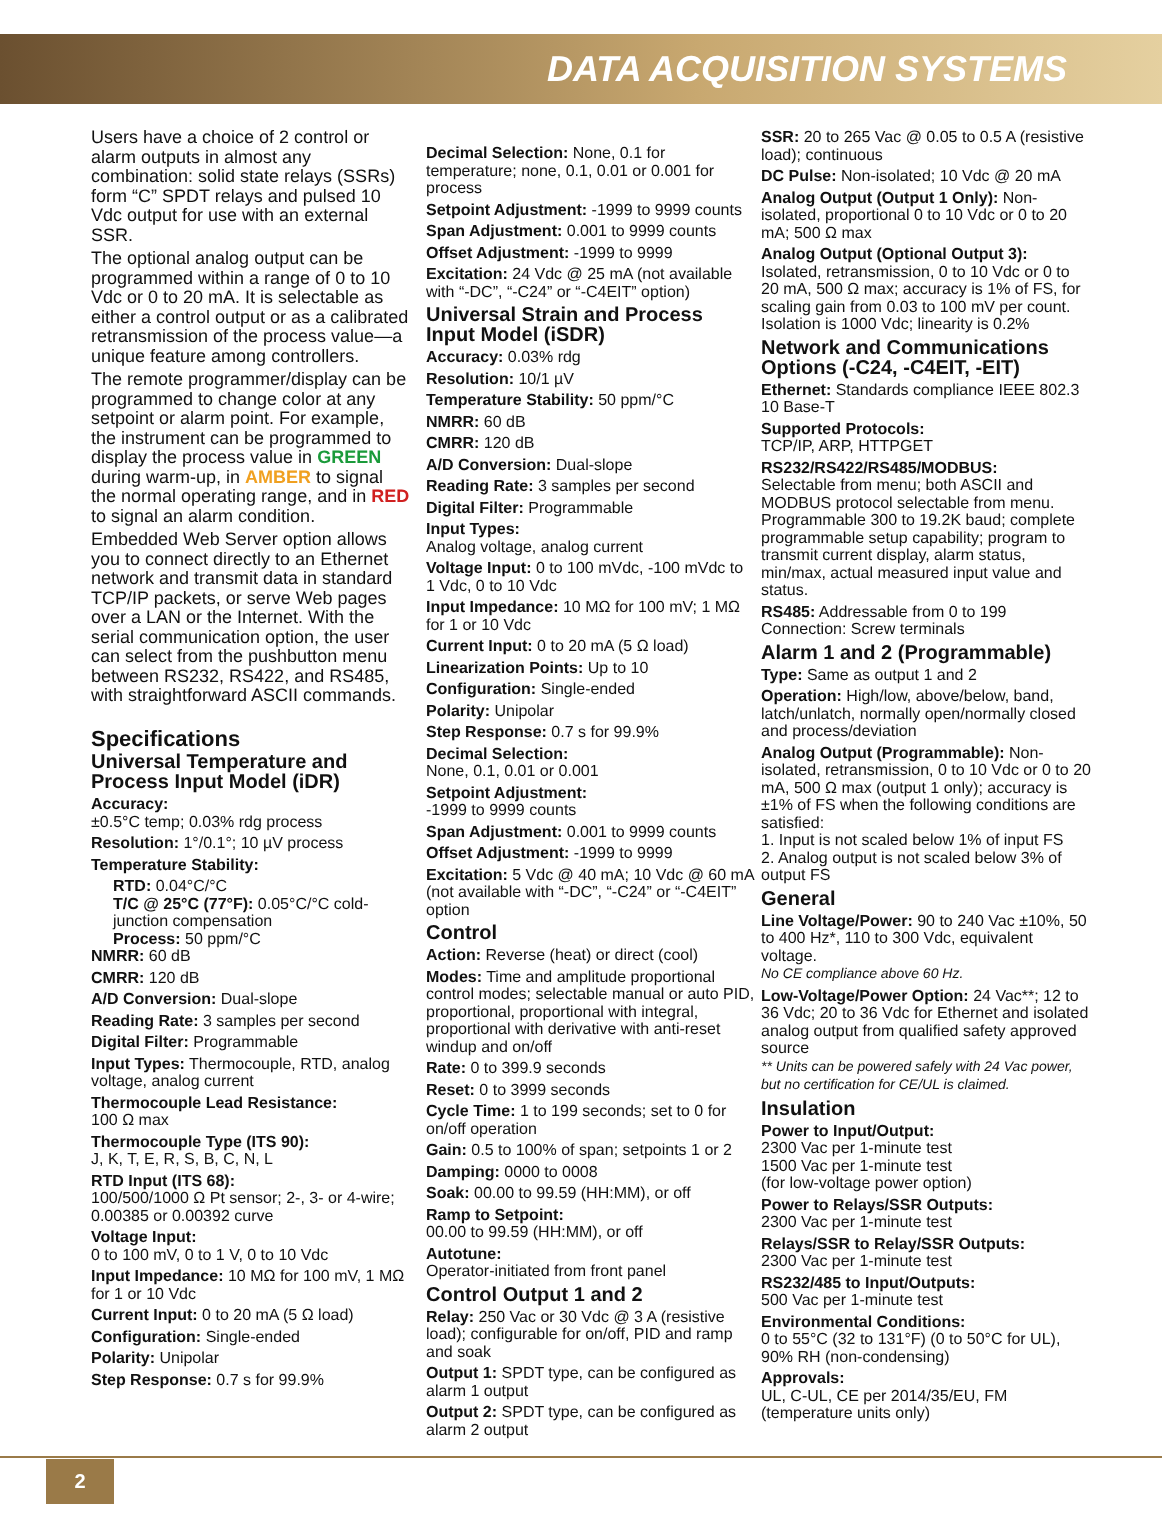DATA ACQUISITION SYSTEMS
Users have a choice of 2 control or alarm outputs in almost any combination: solid state relays (SSRs) form “C” SPDT relays and pulsed 10 Vdc output for use with an external SSR.
The optional analog output can be programmed within a range of 0 to 10 Vdc or 0 to 20 mA. It is selectable as either a control output or as a calibrated retransmission of the process value—a unique feature among controllers.
The remote programmer/display can be programmed to change color at any setpoint or alarm point. For example, the instrument can be programmed to display the process value in GREEN during warm-up, in AMBER to signal the normal operating range, and in RED to signal an alarm condition.
Embedded Web Server option allows you to connect directly to an Ethernet network and transmit data in standard TCP/IP packets, or serve Web pages over a LAN or the Internet. With the serial communication option, the user can select from the pushbutton menu between RS232, RS422, and RS485, with straightforward ASCII commands.
Specifications
Universal Temperature and Process Input Model (iDR)
Accuracy:
±0.5°C temp; 0.03% rdg process
Resolution: 1°/0.1°; 10 µV process
Temperature Stability:
RTD: 0.04°C/°C
T/C @ 25°C (77°F): 0.05°C/°C cold-junction compensation
Process: 50 ppm/°C
NMRR: 60 dB
CMRR: 120 dB
A/D Conversion: Dual-slope
Reading Rate: 3 samples per second
Digital Filter: Programmable
Input Types: Thermocouple, RTD, analog voltage, analog current
Thermocouple Lead Resistance:
100 Ω max
Thermocouple Type (ITS 90):
J, K, T, E, R, S, B, C, N, L
RTD Input (ITS 68):
100/500/1000 Ω Pt sensor; 2-, 3- or 4-wire; 0.00385 or 0.00392 curve
Voltage Input:
0 to 100 mV, 0 to 1 V, 0 to 10 Vdc
Input Impedance: 10 MΩ for 100 mV, 1 MΩ for 1 or 10 Vdc
Current Input: 0 to 20 mA (5 Ω load)
Configuration: Single-ended
Polarity: Unipolar
Step Response: 0.7 s for 99.9%
Decimal Selection: None, 0.1 for temperature; none, 0.1, 0.01 or 0.001 for process
Setpoint Adjustment: -1999 to 9999 counts
Span Adjustment: 0.001 to 9999 counts
Offset Adjustment: -1999 to 9999
Excitation: 24 Vdc @ 25 mA (not available with “-DC”, “-C24” or “-C4EIT” option)
Universal Strain and Process Input Model (iSDR)
Accuracy: 0.03% rdg
Resolution: 10/1 µV
Temperature Stability: 50 ppm/°C
NMRR: 60 dB
CMRR: 120 dB
A/D Conversion: Dual-slope
Reading Rate: 3 samples per second
Digital Filter: Programmable
Input Types:
Analog voltage, analog current
Voltage Input: 0 to 100 mVdc, -100 mVdc to 1 Vdc, 0 to 10 Vdc
Input Impedance: 10 MΩ for 100 mV; 1 MΩ for 1 or 10 Vdc
Current Input: 0 to 20 mA (5 Ω load)
Linearization Points: Up to 10
Configuration: Single-ended
Polarity: Unipolar
Step Response: 0.7 s for 99.9%
Decimal Selection:
None, 0.1, 0.01 or 0.001
Setpoint Adjustment:
-1999 to 9999 counts
Span Adjustment: 0.001 to 9999 counts
Offset Adjustment: -1999 to 9999
Excitation: 5 Vdc @ 40 mA; 10 Vdc @ 60 mA (not available with “-DC”, “-C24” or “-C4EIT” option
Control
Action: Reverse (heat) or direct (cool)
Modes: Time and amplitude proportional control modes; selectable manual or auto PID, proportional, proportional with integral, proportional with derivative with anti-reset windup and on/off
Rate: 0 to 399.9 seconds
Reset: 0 to 3999 seconds
Cycle Time: 1 to 199 seconds; set to 0 for on/off operation
Gain: 0.5 to 100% of span; setpoints 1 or 2
Damping: 0000 to 0008
Soak: 00.00 to 99.59 (HH:MM), or off
Ramp to Setpoint:
00.00 to 99.59 (HH:MM), or off
Autotune:
Operator-initiated from front panel
Control Output 1 and 2
Relay: 250 Vac or 30 Vdc @ 3 A (resistive load); configurable for on/off, PID and ramp and soak
Output 1: SPDT type, can be configured as alarm 1 output
Output 2: SPDT type, can be configured as alarm 2 output
SSR: 20 to 265 Vac @ 0.05 to 0.5 A (resistive load); continuous
DC Pulse: Non-isolated; 10 Vdc @ 20 mA
Analog Output (Output 1 Only): Non-isolated, proportional 0 to 10 Vdc or 0 to 20 mA; 500 Ω max
Analog Output (Optional Output 3): Isolated, retransmission, 0 to 10 Vdc or 0 to 20 mA, 500 Ω max; accuracy is 1% of FS, for scaling gain from 0.03 to 100 mV per count. Isolation is 1000 Vdc; linearity is 0.2%
Network and Communications Options (-C24, -C4EIT, -EIT)
Ethernet: Standards compliance IEEE 802.3 10 Base-T
Supported Protocols:
TCP/IP, ARP, HTTPGET
RS232/RS422/RS485/MODBUS:
Selectable from menu; both ASCII and MODBUS protocol selectable from menu. Programmable 300 to 19.2K baud; complete programmable setup capability; program to transmit current display, alarm status, min/max, actual measured input value and status.
RS485: Addressable from 0 to 199
Connection: Screw terminals
Alarm 1 and 2 (Programmable)
Type: Same as output 1 and 2
Operation: High/low, above/below, band, latch/unlatch, normally open/normally closed and process/deviation
Analog Output (Programmable): Non-isolated, retransmission, 0 to 10 Vdc or 0 to 20 mA, 500 Ω max (output 1 only); accuracy is ±1% of FS when the following conditions are satisfied:
1. Input is not scaled below 1% of input FS
2. Analog output is not scaled below 3% of output FS
General
Line Voltage/Power: 90 to 240 Vac ±10%, 50 to 400 Hz*, 110 to 300 Vdc, equivalent voltage.
No CE compliance above 60 Hz.
Low-Voltage/Power Option: 24 Vac**; 12 to 36 Vdc; 20 to 36 Vdc for Ethernet and isolated analog output from qualified safety approved source
** Units can be powered safely with 24 Vac power, but no certification for CE/UL is claimed.
Insulation
Power to Input/Output:
2300 Vac per 1-minute test
1500 Vac per 1-minute test
(for low-voltage power option)
Power to Relays/SSR Outputs:
2300 Vac per 1-minute test
Relays/SSR to Relay/SSR Outputs:
2300 Vac per 1-minute test
RS232/485 to Input/Outputs:
500 Vac per 1-minute test
Environmental Conditions:
0 to 55°C (32 to 131°F) (0 to 50°C for UL), 90% RH (non-condensing)
Approvals:
UL, C-UL, CE per 2014/35/EU, FM (temperature units only)
2